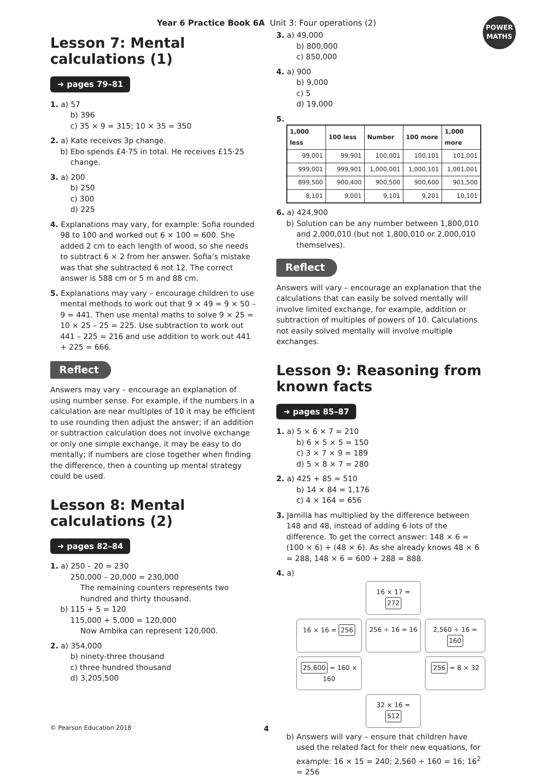Year 6 Practice Book 6A Unit 3: Four operations (2)
POWER MATHS
Lesson 7: Mental calculations (1)
➜ pages 79–81
1. a) 57
b) 396
c) 35 × 9 = 315; 10 × 35 = 350
2. a) Kate receives 3p change.
b) Ebo spends £4·75 in total. He receives £15·25 change.
3. a) 200
b) 250
c) 300
d) 225
4. Explanations may vary, for example: Sofia rounded 98 to 100 and worked out 6 × 100 = 600. She added 2 cm to each length of wood, so she needs to subtract 6 × 2 from her answer. Sofia’s mistake was that she subtracted 6 not 12. The correct answer is 588 cm or 5 m and 88 cm.
5. Explanations may vary – encourage children to use mental methods to work out that 9 × 49 = 9 × 50 – 9 = 441. Then use mental maths to solve 9 × 25 = 10 × 25 – 25 = 225. Use subtraction to work out 441 – 225 = 216 and use addition to work out 441 + 225 = 666.
Reflect
Answers may vary – encourage an explanation of using number sense. For example, if the numbers in a calculation are near multiples of 10 it may be efficient to use rounding then adjust the answer; if an addition or subtraction calculation does not involve exchange or only one simple exchange, it may be easy to do mentally; if numbers are close together when finding the difference, then a counting up mental strategy could be used.
Lesson 8: Mental calculations (2)
➜ pages 82–84
1. a) 250 – 20 = 230
250,000 – 20,000 = 230,000
The remaining counters represents two hundred and thirty thousand.
b) 115 + 5 = 120
115,000 + 5,000 = 120,000
Now Ambika can represent 120,000.
2. a) 354,000
b) ninety-three thousand
c) three hundred thousand
d) 3,205,500
3. a) 49,000
b) 800,000
c) 850,000
4. a) 900
b) 9,000
c) 5
d) 19,000
5.
| 1,000 less | 100 less | Number | 100 more | 1,000 more |
| --- | --- | --- | --- | --- |
| 99,001 | 99,901 | 100,001 | 100,101 | 101,001 |
| 999,001 | 999,901 | 1,000,001 | 1,000,101 | 1,001,001 |
| 899,500 | 900,400 | 900,500 | 900,600 | 901,500 |
| 8,101 | 9,001 | 9,101 | 9,201 | 10,101 |
6. a) 424,900
b) Solution can be any number between 1,800,010 and 2,000,010 (but not 1,800,010 or 2,000,010 themselves).
Reflect
Answers will vary – encourage an explanation that the calculations that can easily be solved mentally will involve limited exchange, for example, addition or subtraction of multiples of powers of 10. Calculations not easily solved mentally will involve multiple exchanges.
Lesson 9: Reasoning from known facts
➜ pages 85–87
1. a) 5 × 6 × 7 = 210
b) 6 × 5 × 5 = 150
c) 3 × 7 × 9 = 189
d) 5 × 8 × 7 = 280
2. a) 425 + 85 = 510
b) 14 × 84 = 1,176
c) 4 × 164 = 656
3. Jamilla has multiplied by the difference between 148 and 48, instead of adding 6 lots of the difference. To get the correct answer: 148 × 6 = (100 × 6) + (48 × 6). As she already knows 48 × 6 = 288, 148 × 6 = 600 + 288 = 888.
4. a)
16 × 17 = 272
16 × 16 = 256
256 ÷ 16 = 16
2,560 ÷ 16 = 160
25,600 = 160 × 160
256 = 8 × 32
32 × 16 = 512
b) Answers will vary – ensure that children have used the related fact for their new equations, for example: 16 × 15 = 240; 2,560 ÷ 160 = 16; 16<sup>2</sup> = 256
© Pearson Education 2018 4